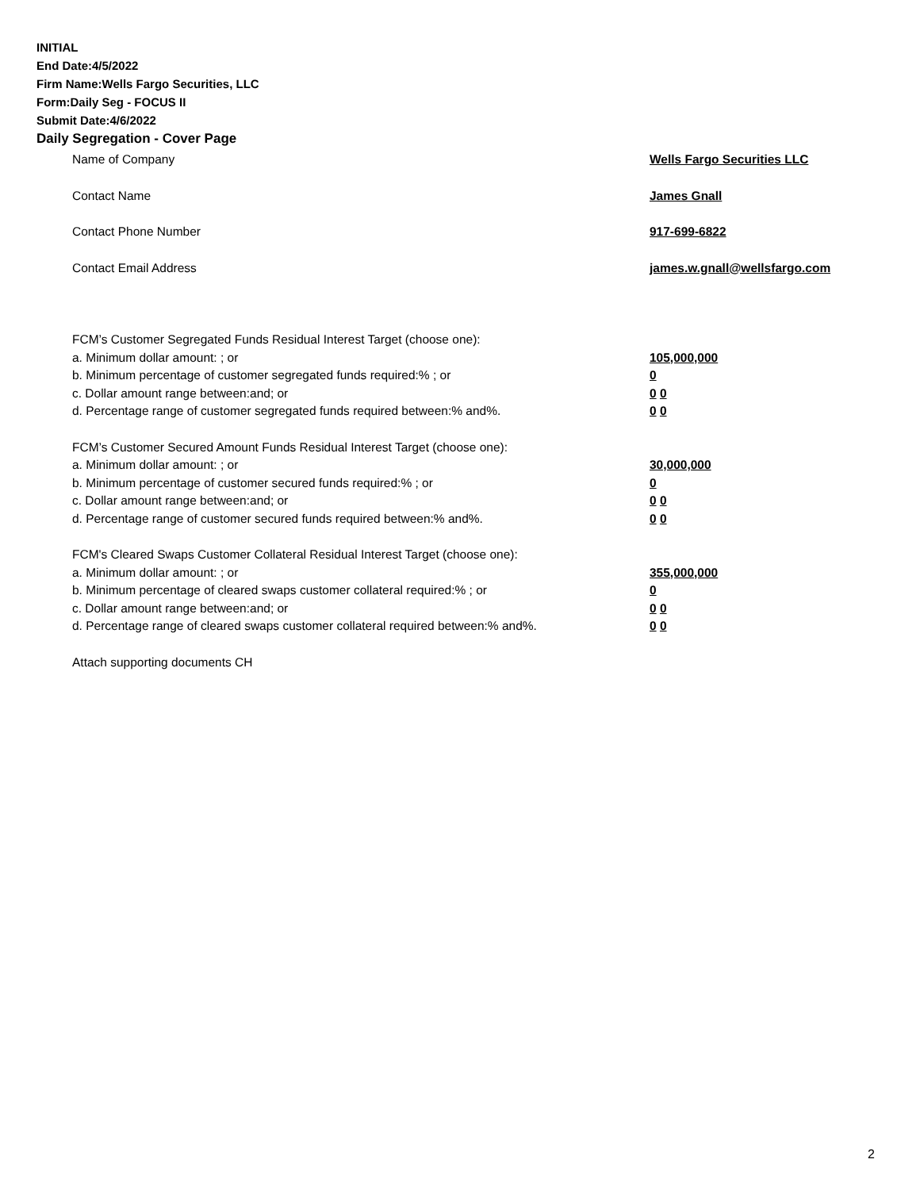INITIAL
End Date:4/5/2022
Firm Name:Wells Fargo Securities, LLC
Form:Daily Seg - FOCUS II
Submit Date:4/6/2022
Daily Segregation - Cover Page
Name of Company Wells Fargo Securities LLC
Contact Name James Gnall
Contact Phone Number 917-699-6822
Contact Email Address james.w.gnall@wellsfargo.com
FCM’s Customer Segregated Funds Residual Interest Target (choose one):
a. Minimum dollar amount: ; or 105,000,000
b. Minimum percentage of customer segregated funds required:% ; or 0
c. Dollar amount range between:and; or 0 0
d. Percentage range of customer segregated funds required between:% and%. 0 0
FCM’s Customer Secured Amount Funds Residual Interest Target (choose one):
a. Minimum dollar amount: ; or 30,000,000
b. Minimum percentage of customer secured funds required:% ; or 0
c. Dollar amount range between:and; or 0 0
d. Percentage range of customer secured funds required between:% and%. 0 0
FCM's Cleared Swaps Customer Collateral Residual Interest Target (choose one):
a. Minimum dollar amount: ; or 355,000,000
b. Minimum percentage of cleared swaps customer collateral required:% ; or 0
c. Dollar amount range between:and; or 0 0
d. Percentage range of cleared swaps customer collateral required between:% and%.
0 0
Attach supporting documents CH
2